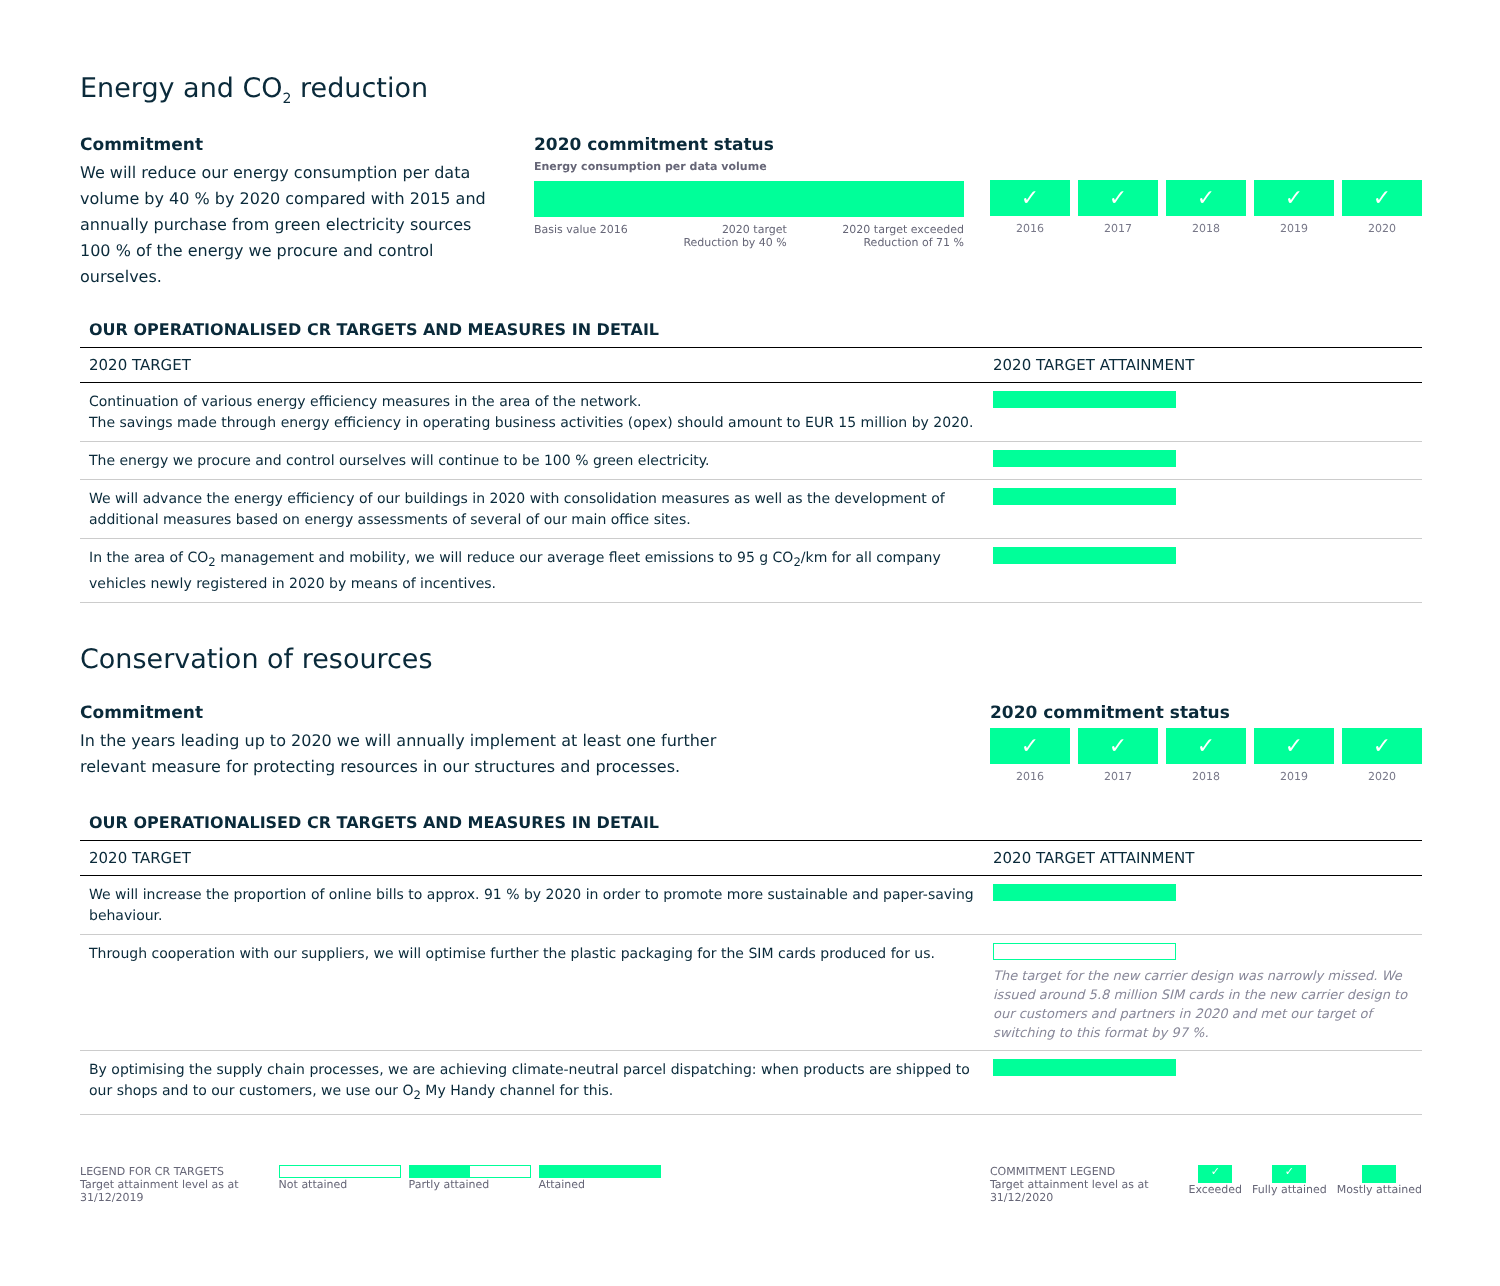Energy and CO<sub>2</sub> reduction
Commitment
We will reduce our energy consumption per data volume by 40 % by 2020 compared with 2015 and annually purchase from green electricity sources 100 % of the energy we procure and control ourselves.
2020 commitment status
Energy consumption per data volume
Basis value 2016 2020 target
Reduction by 40 % 2020 target exceeded
Reduction of 71 %
✓
2016
✓
2017
✓
2018
✓
2019
✓
2020
OUR OPERATIONALISED CR TARGETS AND MEASURES IN DETAIL
| 2020 TARGET | 2020 TARGET ATTAINMENT |
| --- | --- |
| Continuation of various energy efficiency measures in the area of the network. The savings made through energy efficiency in operating business activities (opex) should amount to EUR 15 million by 2020. | |
| The energy we procure and control ourselves will continue to be 100 % green electricity. | |
| We will advance the energy efficiency of our buildings in 2020 with consolidation measures as well as the development of additional measures based on energy assessments of several of our main office sites. | |
| In the area of CO<sub>2</sub> management and mobility, we will reduce our average fleet emissions to 95 g CO<sub>2</sub>/km for all company vehicles newly registered in 2020 by means of incentives. | |
Conservation of resources
Commitment
In the years leading up to 2020 we will annually implement at least one further relevant measure for protecting resources in our structures and processes.
2020 commitment status
✓
2016
✓
2017
✓
2018
✓
2019
✓
2020
OUR OPERATIONALISED CR TARGETS AND MEASURES IN DETAIL
| 2020 TARGET | 2020 TARGET ATTAINMENT |
| --- | --- |
| We will increase the proportion of online bills to approx. 91 % by 2020 in order to promote more sustainable and paper-saving behaviour. | |
| Through cooperation with our suppliers, we will optimise further the plastic packaging for the SIM cards produced for us. | The target for the new carrier design was narrowly missed. We issued around 5.8 million SIM cards in the new carrier design to our customers and partners in 2020 and met our target of switching to this format by 97 %. |
| By optimising the supply chain processes, we are achieving climate-neutral parcel dispatching: when products are shipped to our shops and to our customers, we use our O<sub>2</sub> My Handy channel for this. | |
LEGEND FOR CR TARGETS
Target attainment level as at
31/12/2019
Not attained Partly attained Attained
COMMITMENT LEGEND
Target attainment level as at
31/12/2020
✓
Exceeded
✓
Fully attained
Mostly attained